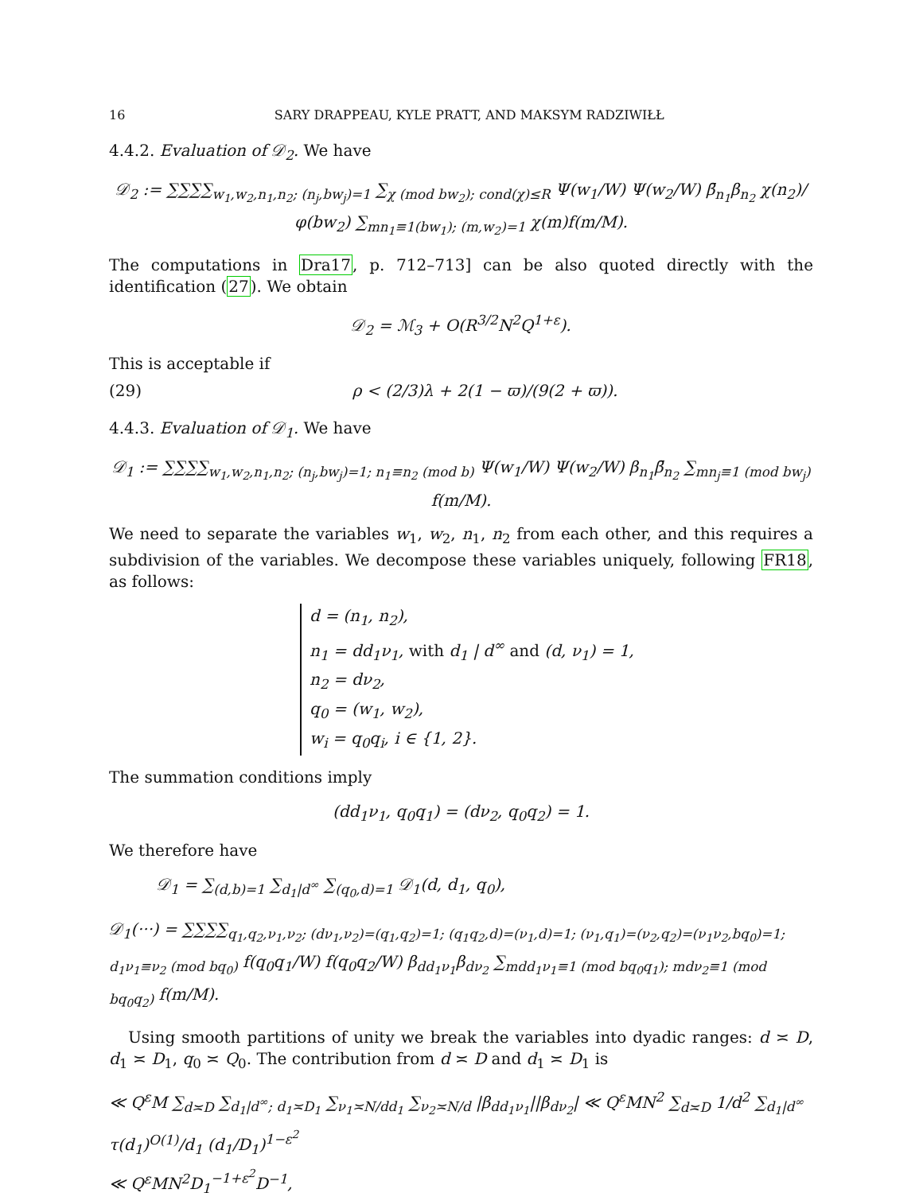16 SARY DRAPPEAU, KYLE PRATT, AND MAKSYM RADZIWIŁŁ
4.4.2. Evaluation of 𝒟<sub>2</sub>. We have
𝒟<sub>2</sub> := ∑∑∑∑<sub>w<sub>1</sub>,w<sub>2</sub>,n<sub>1</sub>,n<sub>2</sub>; (n<sub>j</sub>,bw<sub>j</sub>)=1</sub> ∑<sub>χ (mod bw<sub>2</sub>); cond(χ)≤R</sub> Ψ(w<sub>1</sub>/W) Ψ(w<sub>2</sub>/W) β̄<sub>n<sub>1</sub></sub>β<sub>n<sub>2</sub></sub> χ(n<sub>2</sub>)/φ(bw<sub>2</sub>) ∑<sub>mn<sub>1</sub>≡1(bw<sub>1</sub>); (m,w<sub>2</sub>)=1</sub> χ(m)f(m/M).
The computations in Dra17, p. 712–713] can be also quoted directly with the identification (27). We obtain
𝒟<sub>2</sub> = ℳ<sub>3</sub> + O(R<sup>3/2</sup>N<sup>2</sup>Q<sup>1+ε</sup>).
This is acceptable if
(29) ρ < (2/3)λ + 2(1 − ϖ)/(9(2 + ϖ)).
4.4.3. Evaluation of 𝒟<sub>1</sub>. We have
𝒟<sub>1</sub> := ∑∑∑∑<sub>w<sub>1</sub>,w<sub>2</sub>,n<sub>1</sub>,n<sub>2</sub>; (n<sub>j</sub>,bw<sub>j</sub>)=1; n<sub>1</sub>≡n<sub>2</sub> (mod b)</sub> Ψ(w<sub>1</sub>/W) Ψ(w<sub>2</sub>/W) β<sub>n<sub>1</sub></sub>β̄<sub>n<sub>2</sub></sub> ∑<sub>mn<sub>j</sub>≡1 (mod bw<sub>j</sub>)</sub> f(m/M).
We need to separate the variables w<sub>1</sub>, w<sub>2</sub>, n<sub>1</sub>, n<sub>2</sub> from each other, and this requires a subdivision of the variables. We decompose these variables uniquely, following FR18, as follows:
d = (n<sub>1</sub>, n<sub>2</sub>),
n<sub>1</sub> = dd<sub>1</sub>ν<sub>1</sub>, with d<sub>1</sub> | d<sup>∞</sup> and (d, ν<sub>1</sub>) = 1,
n<sub>2</sub> = dν<sub>2</sub>,
q<sub>0</sub> = (w<sub>1</sub>, w<sub>2</sub>),
w<sub>i</sub> = q<sub>0</sub>q<sub>i</sub>, i ∈ {1, 2}.
The summation conditions imply
(dd<sub>1</sub>ν<sub>1</sub>, q<sub>0</sub>q<sub>1</sub>) = (dν<sub>2</sub>, q<sub>0</sub>q<sub>2</sub>) = 1.
We therefore have
𝒟<sub>1</sub> = ∑<sub>(d,b)=1</sub> ∑<sub>d<sub>1</sub>|d<sup>∞</sup></sub> ∑<sub>(q<sub>0</sub>,d)=1</sub> 𝒟<sub>1</sub>(d, d<sub>1</sub>, q<sub>0</sub>),
𝒟<sub>1</sub>(···) = ∑∑∑∑<sub>q<sub>1</sub>,q<sub>2</sub>,ν<sub>1</sub>,ν<sub>2</sub>; (dν<sub>1</sub>,ν<sub>2</sub>)=(q<sub>1</sub>,q<sub>2</sub>)=1; (q<sub>1</sub>q<sub>2</sub>,d)=(ν<sub>1</sub>,d)=1; (ν<sub>1</sub>,q<sub>1</sub>)=(ν<sub>2</sub>,q<sub>2</sub>)=(ν<sub>1</sub>ν<sub>2</sub>,bq<sub>0</sub>)=1; d<sub>1</sub>ν<sub>1</sub>≡ν<sub>2</sub> (mod bq<sub>0</sub>)</sub> f(q<sub>0</sub>q<sub>1</sub>/W) f(q<sub>0</sub>q<sub>2</sub>/W) β<sub>dd<sub>1</sub>ν<sub>1</sub></sub>β<sub>dν<sub>2</sub></sub> ∑<sub>mdd<sub>1</sub>ν<sub>1</sub>≡1 (mod bq<sub>0</sub>q<sub>1</sub>); mdν<sub>2</sub>≡1 (mod bq<sub>0</sub>q<sub>2</sub>)</sub> f(m/M).
Using smooth partitions of unity we break the variables into dyadic ranges: d ≍ D, d<sub>1</sub> ≍ D<sub>1</sub>, q<sub>0</sub> ≍ Q<sub>0</sub>. The contribution from d ≍ D and d<sub>1</sub> ≍ D<sub>1</sub> is
≪ Q<sup>ε</sup>M ∑<sub>d≍D</sub> ∑<sub>d<sub>1</sub>|d<sup>∞</sup>; d<sub>1</sub>≍D<sub>1</sub></sub> ∑<sub>ν<sub>1</sub>≍N/dd<sub>1</sub></sub> ∑<sub>ν<sub>2</sub>≍N/d</sub> |β<sub>dd<sub>1</sub>ν<sub>1</sub></sub>||β<sub>dν<sub>2</sub></sub>| ≪ Q<sup>ε</sup>MN<sup>2</sup> ∑<sub>d≍D</sub> 1/d<sup>2</sup> ∑<sub>d<sub>1</sub>|d<sup>∞</sup></sub> τ(d<sub>1</sub>)<sup>O(1)</sup>/d<sub>1</sub> (d<sub>1</sub>/D<sub>1</sub>)<sup>1−ε<sup>2</sup></sup>
≪ Q<sup>ε</sup>MN<sup>2</sup>D<sub>1</sub><sup>−1+ε<sup>2</sup></sup>D<sup>−1</sup>,